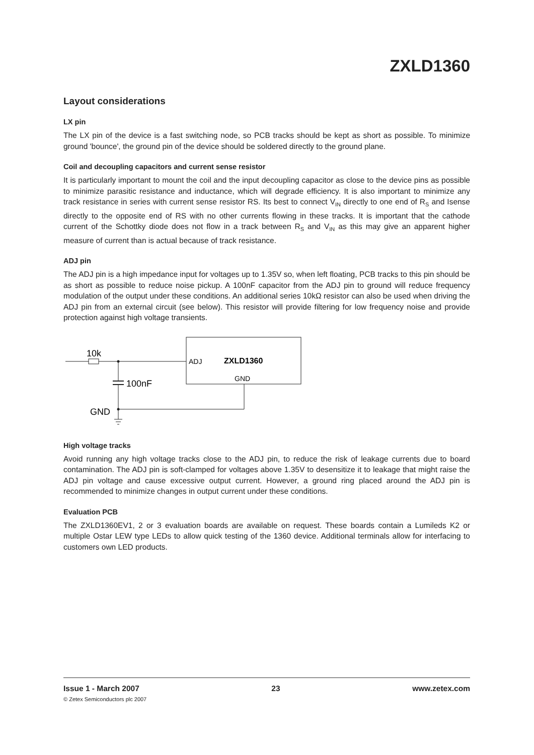ZXLD1360
Layout considerations
LX pin
The LX pin of the device is a fast switching node, so PCB tracks should be kept as short as possible. To minimize ground 'bounce', the ground pin of the device should be soldered directly to the ground plane.
Coil and decoupling capacitors and current sense resistor
It is particularly important to mount the coil and the input decoupling capacitor as close to the device pins as possible to minimize parasitic resistance and inductance, which will degrade efficiency. It is also important to minimize any track resistance in series with current sense resistor RS. Its best to connect V<sub>IN</sub> directly to one end of R<sub>S</sub> and Isense directly to the opposite end of RS with no other currents flowing in these tracks. It is important that the cathode current of the Schottky diode does not flow in a track between R<sub>S</sub> and V<sub>IN</sub> as this may give an apparent higher measure of current than is actual because of track resistance.
ADJ pin
The ADJ pin is a high impedance input for voltages up to 1.35V so, when left floating, PCB tracks to this pin should be as short as possible to reduce noise pickup. A 100nF capacitor from the ADJ pin to ground will reduce frequency modulation of the output under these conditions. An additional series 10kΩ resistor can also be used when driving the ADJ pin from an external circuit (see below). This resistor will provide filtering for low frequency noise and provide protection against high voltage transients.
10k
100nF
GND
ADJ
ZXLD1360
GND
High voltage tracks
Avoid running any high voltage tracks close to the ADJ pin, to reduce the risk of leakage currents due to board contamination. The ADJ pin is soft-clamped for voltages above 1.35V to desensitize it to leakage that might raise the ADJ pin voltage and cause excessive output current. However, a ground ring placed around the ADJ pin is recommended to minimize changes in output current under these conditions.
Evaluation PCB
The ZXLD1360EV1, 2 or 3 evaluation boards are available on request. These boards contain a Lumileds K2 or multiple Ostar LEW type LEDs to allow quick testing of the 1360 device. Additional terminals allow for interfacing to customers own LED products.
Issue 1 - March 2007 23 www.zetex.com
© Zetex Semiconductors plc 2007